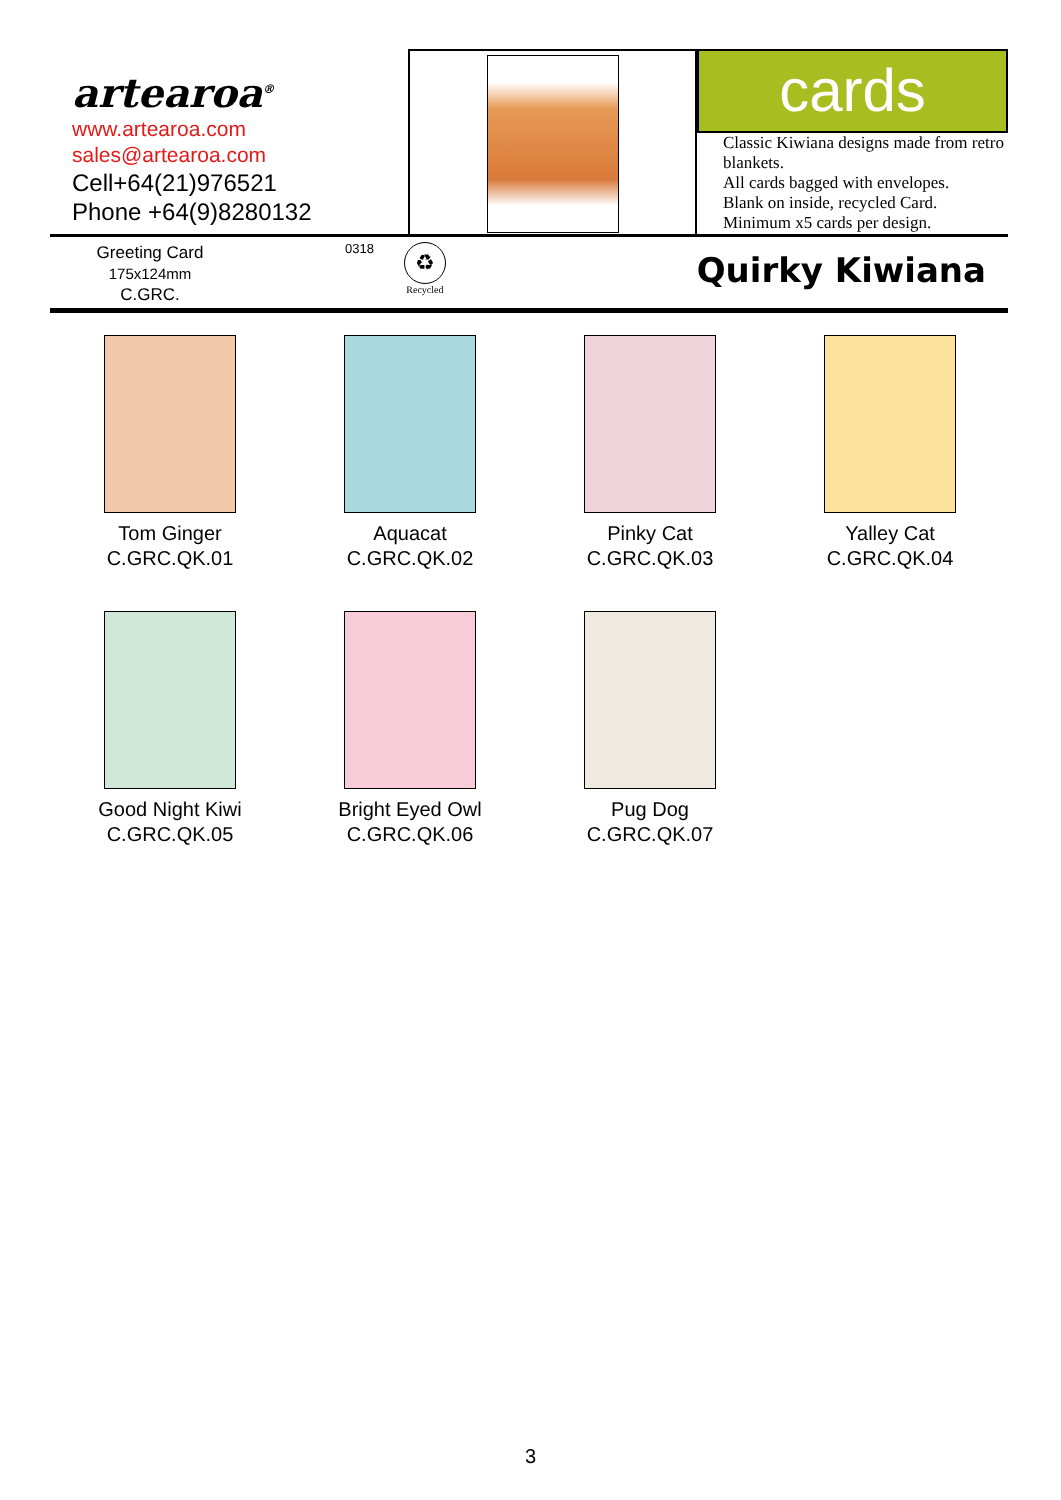artearoa<sup>®</sup>
www.artearoa.com
sales@artearoa.com
Cell+64(21)976521
Phone +64(9)8280132
cards
Classic Kiwiana designs made from retro blankets.
All cards bagged with envelopes.
Blank on inside, recycled Card.
Minimum x5 cards per design.
Greeting Card
175x124mm
C.GRC.
0318
♻
Recycled
Quirky Kiwiana
Tom Ginger
C.GRC.QK.01
Aquacat
C.GRC.QK.02
Pinky Cat
C.GRC.QK.03
Yalley Cat
C.GRC.QK.04
Good Night Kiwi
C.GRC.QK.05
Bright Eyed Owl
C.GRC.QK.06
Pug Dog
C.GRC.QK.07
3